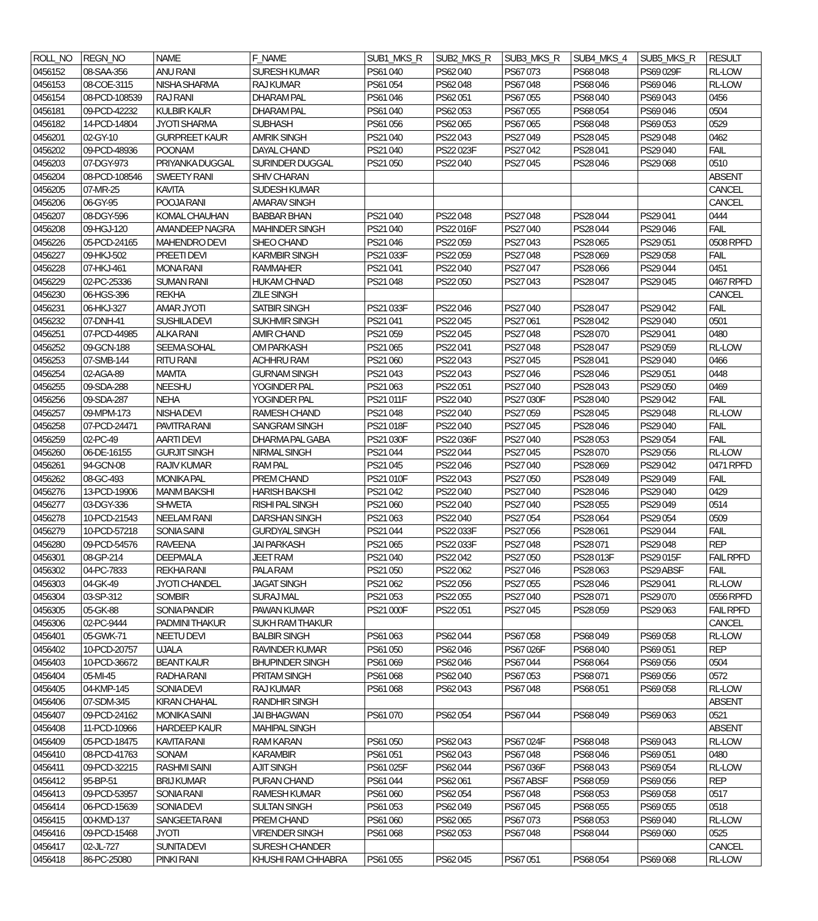| ROLL_NO | REGN_NO | NAME | F_NAME | SUB1_MKS_R | SUB2_MKS_R | SUB3_MKS_R | SUB4_MKS_4 | SUB5_MKS_R | RESULT |
| --- | --- | --- | --- | --- | --- | --- | --- | --- | --- |
| 0456152 | 08-SAA-356 | ANU RANI | SURESH KUMAR | PS61 040 | PS62 040 | PS67 073 | PS68 048 | PS69 029F | RL-LOW |
| 0456153 | 08-COE-3115 | NISHA SHARMA | RAJ KUMAR | PS61 054 | PS62 048 | PS67 048 | PS68 046 | PS69 046 | RL-LOW |
| 0456154 | 08-PCD-108539 | RAJ RANI | DHARAM PAL | PS61 046 | PS62 051 | PS67 055 | PS68 040 | PS69 043 | 0456 |
| 0456181 | 09-PCD-42232 | KULBIR KAUR | DHARAM PAL | PS61 040 | PS62 053 | PS67 055 | PS68 054 | PS69 046 | 0504 |
| 0456182 | 14-PCD-14804 | JYOTI SHARMA | SUBHASH | PS61 056 | PS62 065 | PS67 065 | PS68 048 | PS69 053 | 0529 |
| 0456201 | 02-GY-10 | GURPREET KAUR | AMRIK SINGH | PS21 040 | PS22 043 | PS27 049 | PS28 045 | PS29 048 | 0462 |
| 0456202 | 09-PCD-48936 | POONAM | DAYAL CHAND | PS21 040 | PS22 023F | PS27 042 | PS28 041 | PS29 040 | FAIL |
| 0456203 | 07-DGY-973 | PRIYANKA DUGGAL | SURINDER DUGGAL | PS21 050 | PS22 040 | PS27 045 | PS28 046 | PS29 068 | 0510 |
| 0456204 | 08-PCD-108546 | SWEETY RANI | SHIV CHARAN | | | | | | ABSENT |
| 0456205 | 07-MR-25 | KAVITA | SUDESH KUMAR | | | | | | CANCEL |
| 0456206 | 06-GY-95 | POOJA RANI | AMARAV SINGH | | | | | | CANCEL |
| 0456207 | 08-DGY-596 | KOMAL CHAUHAN | BABBAR BHAN | PS21 040 | PS22 048 | PS27 048 | PS28 044 | PS29 041 | 0444 |
| 0456208 | 09-HGJ-120 | AMANDEEP NAGRA | MAHINDER SINGH | PS21 040 | PS22 016F | PS27 040 | PS28 044 | PS29 046 | FAIL |
| 0456226 | 05-PCD-24165 | MAHENDRO DEVI | SHEO CHAND | PS21 046 | PS22 059 | PS27 043 | PS28 065 | PS29 051 | 0508 RPFD |
| 0456227 | 09-HKJ-502 | PREETI DEVI | KARMBIR SINGH | PS21 033F | PS22 059 | PS27 048 | PS28 069 | PS29 058 | FAIL |
| 0456228 | 07-HKJ-461 | MONA RANI | RAMMAHER | PS21 041 | PS22 040 | PS27 047 | PS28 066 | PS29 044 | 0451 |
| 0456229 | 02-PC-25336 | SUMAN RANI | HUKAM CHNAD | PS21 048 | PS22 050 | PS27 043 | PS28 047 | PS29 045 | 0467 RPFD |
| 0456230 | 06-HGS-396 | REKHA | ZILE SINGH | | | | | | CANCEL |
| 0456231 | 06-HKJ-327 | AMAR JYOTI | SATBIR SINGH | PS21 033F | PS22 046 | PS27 040 | PS28 047 | PS29 042 | FAIL |
| 0456232 | 07-DNH-41 | SUSHILA DEVI | SUKHMIR SINGH | PS21 041 | PS22 045 | PS27 061 | PS28 042 | PS29 040 | 0501 |
| 0456251 | 07-PCD-44985 | ALKA RANI | AMIR CHAND | PS21 059 | PS22 045 | PS27 048 | PS28 070 | PS29 041 | 0480 |
| 0456252 | 09-GCN-188 | SEEMA SOHAL | OM PARKASH | PS21 065 | PS22 041 | PS27 048 | PS28 047 | PS29 059 | RL-LOW |
| 0456253 | 07-SMB-144 | RITU RANI | ACHHRU RAM | PS21 060 | PS22 043 | PS27 045 | PS28 041 | PS29 040 | 0466 |
| 0456254 | 02-AGA-89 | MAMTA | GURNAM SINGH | PS21 043 | PS22 043 | PS27 046 | PS28 046 | PS29 051 | 0448 |
| 0456255 | 09-SDA-288 | NEESHU | YOGINDER PAL | PS21 063 | PS22 051 | PS27 040 | PS28 043 | PS29 050 | 0469 |
| 0456256 | 09-SDA-287 | NEHA | YOGINDER PAL | PS21 011F | PS22 040 | PS27 030F | PS28 040 | PS29 042 | FAIL |
| 0456257 | 09-MPM-173 | NISHA DEVI | RAMESH CHAND | PS21 048 | PS22 040 | PS27 059 | PS28 045 | PS29 048 | RL-LOW |
| 0456258 | 07-PCD-24471 | PAVITRA RANI | SANGRAM SINGH | PS21 018F | PS22 040 | PS27 045 | PS28 046 | PS29 040 | FAIL |
| 0456259 | 02-PC-49 | AARTI DEVI | DHARMA PAL GABA | PS21 030F | PS22 036F | PS27 040 | PS28 053 | PS29 054 | FAIL |
| 0456260 | 06-DE-16155 | GURJIT SINGH | NIRMAL SINGH | PS21 044 | PS22 044 | PS27 045 | PS28 070 | PS29 056 | RL-LOW |
| 0456261 | 94-GCN-08 | RAJIV KUMAR | RAM PAL | PS21 045 | PS22 046 | PS27 040 | PS28 069 | PS29 042 | 0471 RPFD |
| 0456262 | 08-GC-493 | MONIKA PAL | PREM CHAND | PS21 010F | PS22 043 | PS27 050 | PS28 049 | PS29 049 | FAIL |
| 0456276 | 13-PCD-19906 | MANM BAKSHI | HARISH BAKSHI | PS21 042 | PS22 040 | PS27 040 | PS28 046 | PS29 040 | 0429 |
| 0456277 | 03-DGY-336 | SHWETA | RISHI PAL SINGH | PS21 060 | PS22 040 | PS27 040 | PS28 055 | PS29 049 | 0514 |
| 0456278 | 10-PCD-21543 | NEELAM RANI | DARSHAN SINGH | PS21 063 | PS22 040 | PS27 054 | PS28 064 | PS29 054 | 0509 |
| 0456279 | 10-PCD-57218 | SONIA SAINI | GURDYAL SINGH | PS21 044 | PS22 033F | PS27 056 | PS28 061 | PS29 044 | FAIL |
| 0456280 | 09-PCD-54576 | RAVEENA | JAI PARKASH | PS21 065 | PS22 033F | PS27 048 | PS28 071 | PS29 048 | REP |
| 0456301 | 08-GP-214 | DEEPMALA | JEET RAM | PS21 040 | PS22 042 | PS27 050 | PS28 013F | PS29 015F | FAIL RPFD |
| 0456302 | 04-PC-7833 | REKHA RANI | PALA RAM | PS21 050 | PS22 062 | PS27 046 | PS28 063 | PS29 ABSF | FAIL |
| 0456303 | 04-GK-49 | JYOTI CHANDEL | JAGAT SINGH | PS21 062 | PS22 056 | PS27 055 | PS28 046 | PS29 041 | RL-LOW |
| 0456304 | 03-SP-312 | SOMBIR | SURAJ MAL | PS21 053 | PS22 055 | PS27 040 | PS28 071 | PS29 070 | 0556 RPFD |
| 0456305 | 05-GK-88 | SONIA PANDIR | PAWAN KUMAR | PS21 000F | PS22 051 | PS27 045 | PS28 059 | PS29 063 | FAIL RPFD |
| 0456306 | 02-PC-9444 | PADMINI THAKUR | SUKH RAM THAKUR | | | | | | CANCEL |
| 0456401 | 05-GWK-71 | NEETU DEVI | BALBIR SINGH | PS61 063 | PS62 044 | PS67 058 | PS68 049 | PS69 058 | RL-LOW |
| 0456402 | 10-PCD-20757 | UJALA | RAVINDER KUMAR | PS61 050 | PS62 046 | PS67 026F | PS68 040 | PS69 051 | REP |
| 0456403 | 10-PCD-36672 | BEANT KAUR | BHUPINDER SINGH | PS61 069 | PS62 046 | PS67 044 | PS68 064 | PS69 056 | 0504 |
| 0456404 | 05-MI-45 | RADHA RANI | PRITAM SINGH | PS61 068 | PS62 040 | PS67 053 | PS68 071 | PS69 056 | 0572 |
| 0456405 | 04-KMP-145 | SONIA DEVI | RAJ KUMAR | PS61 068 | PS62 043 | PS67 048 | PS68 051 | PS69 058 | RL-LOW |
| 0456406 | 07-SDM-345 | KIRAN CHAHAL | RANDHIR SINGH | | | | | | ABSENT |
| 0456407 | 09-PCD-24162 | MONIKA SAINI | JAI BHAGWAN | PS61 070 | PS62 054 | PS67 044 | PS68 049 | PS69 063 | 0521 |
| 0456408 | 11-PCD-10966 | HARDEEP KAUR | MAHIPAL SINGH | | | | | | ABSENT |
| 0456409 | 05-PCD-18475 | KAVITA RANI | RAM KARAN | PS61 050 | PS62 043 | PS67 024F | PS68 048 | PS69 043 | RL-LOW |
| 0456410 | 08-PCD-41763 | SONAM | KARAMBIR | PS61 051 | PS62 043 | PS67 048 | PS68 046 | PS69 051 | 0480 |
| 0456411 | 09-PCD-32215 | RASHMI SAINI | AJIT SINGH | PS61 025F | PS62 044 | PS67 036F | PS68 043 | PS69 054 | RL-LOW |
| 0456412 | 95-BP-51 | BRIJ KUMAR | PURAN CHAND | PS61 044 | PS62 061 | PS67 ABSF | PS68 059 | PS69 056 | REP |
| 0456413 | 09-PCD-53957 | SONIA RANI | RAMESH KUMAR | PS61 060 | PS62 054 | PS67 048 | PS68 053 | PS69 058 | 0517 |
| 0456414 | 06-PCD-15639 | SONIA DEVI | SULTAN SINGH | PS61 053 | PS62 049 | PS67 045 | PS68 055 | PS69 055 | 0518 |
| 0456415 | 00-KMD-137 | SANGEETA RANI | PREM CHAND | PS61 060 | PS62 065 | PS67 073 | PS68 053 | PS69 040 | RL-LOW |
| 0456416 | 09-PCD-15468 | JYOTI | VIRENDER SINGH | PS61 068 | PS62 053 | PS67 048 | PS68 044 | PS69 060 | 0525 |
| 0456417 | 02-JL-727 | SUNITA DEVI | SURESH CHANDER | | | | | | CANCEL |
| 0456418 | 86-PC-25080 | PINKI RANI | KHUSHI RAM CHHABRA | PS61 055 | PS62 045 | PS67 051 | PS68 054 | PS69 068 | RL-LOW |